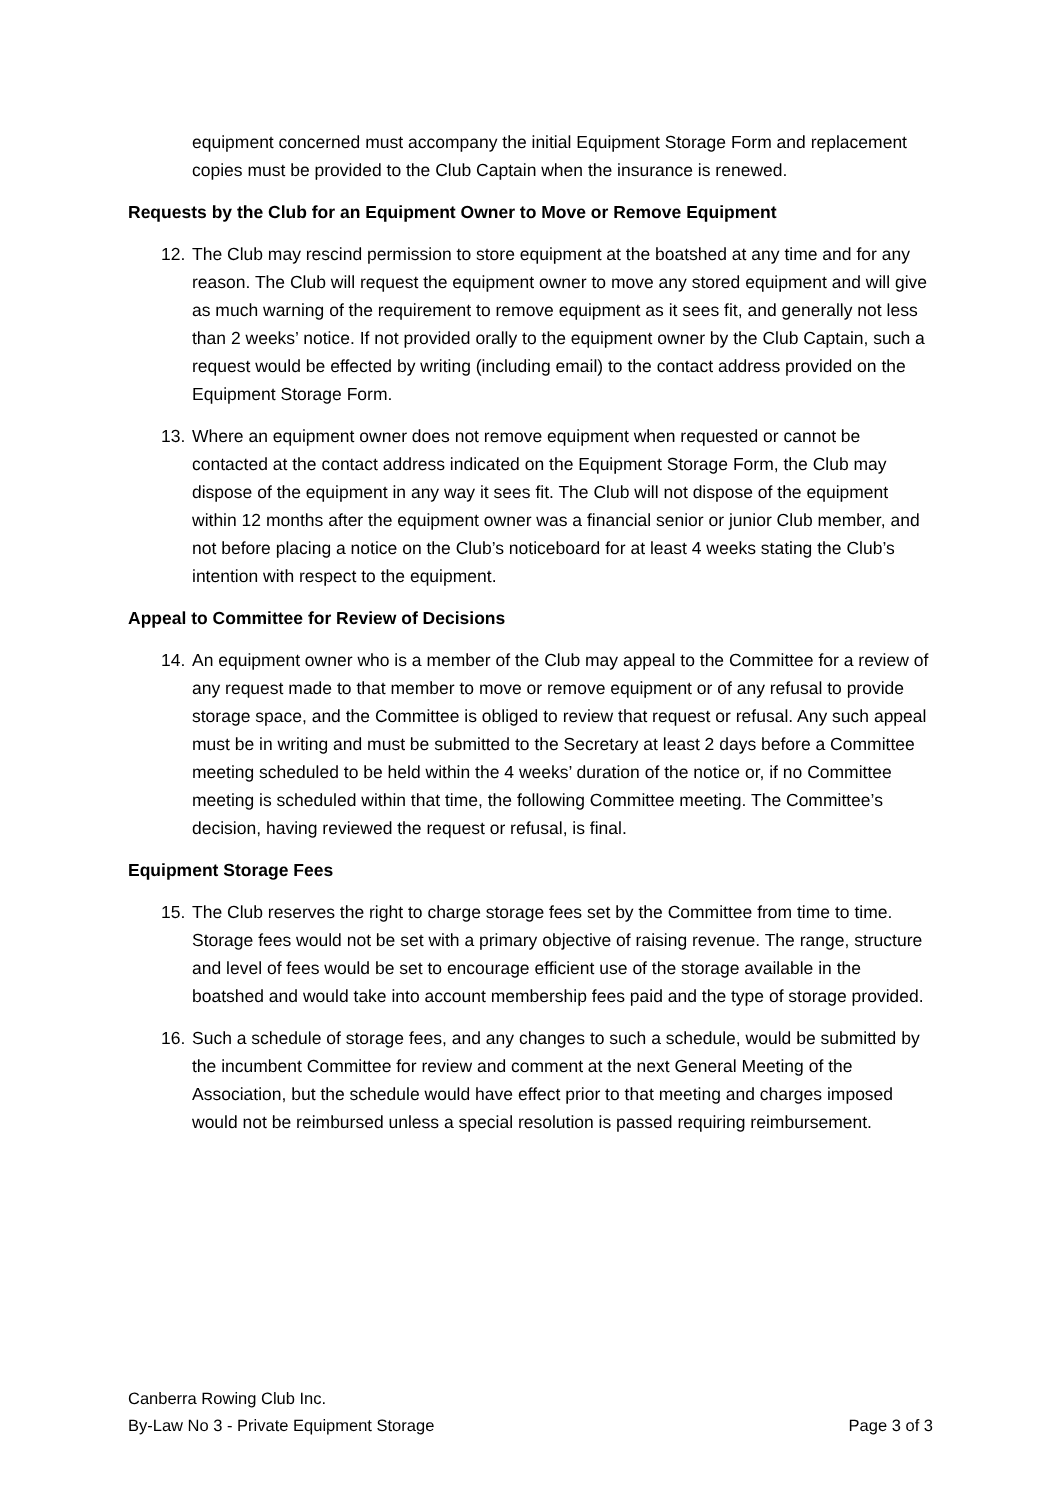equipment concerned must accompany the initial Equipment Storage Form and replacement copies must be provided to the Club Captain when the insurance is renewed.
Requests by the Club for an Equipment Owner to Move or Remove Equipment
12. The Club may rescind permission to store equipment at the boatshed at any time and for any reason. The Club will request the equipment owner to move any stored equipment and will give as much warning of the requirement to remove equipment as it sees fit, and generally not less than 2 weeks’ notice. If not provided orally to the equipment owner by the Club Captain, such a request would be effected by writing (including email) to the contact address provided on the Equipment Storage Form.
13. Where an equipment owner does not remove equipment when requested or cannot be contacted at the contact address indicated on the Equipment Storage Form, the Club may dispose of the equipment in any way it sees fit. The Club will not dispose of the equipment within 12 months after the equipment owner was a financial senior or junior Club member, and not before placing a notice on the Club’s noticeboard for at least 4 weeks stating the Club’s intention with respect to the equipment.
Appeal to Committee for Review of Decisions
14. An equipment owner who is a member of the Club may appeal to the Committee for a review of any request made to that member to move or remove equipment or of any refusal to provide storage space, and the Committee is obliged to review that request or refusal. Any such appeal must be in writing and must be submitted to the Secretary at least 2 days before a Committee meeting scheduled to be held within the 4 weeks’ duration of the notice or, if no Committee meeting is scheduled within that time, the following Committee meeting. The Committee’s decision, having reviewed the request or refusal, is final.
Equipment Storage Fees
15. The Club reserves the right to charge storage fees set by the Committee from time to time. Storage fees would not be set with a primary objective of raising revenue. The range, structure and level of fees would be set to encourage efficient use of the storage available in the boatshed and would take into account membership fees paid and the type of storage provided.
16. Such a schedule of storage fees, and any changes to such a schedule, would be submitted by the incumbent Committee for review and comment at the next General Meeting of the Association, but the schedule would have effect prior to that meeting and charges imposed would not be reimbursed unless a special resolution is passed requiring reimbursement.
Canberra Rowing Club Inc.
By-Law No 3 - Private Equipment Storage Page 3 of 3